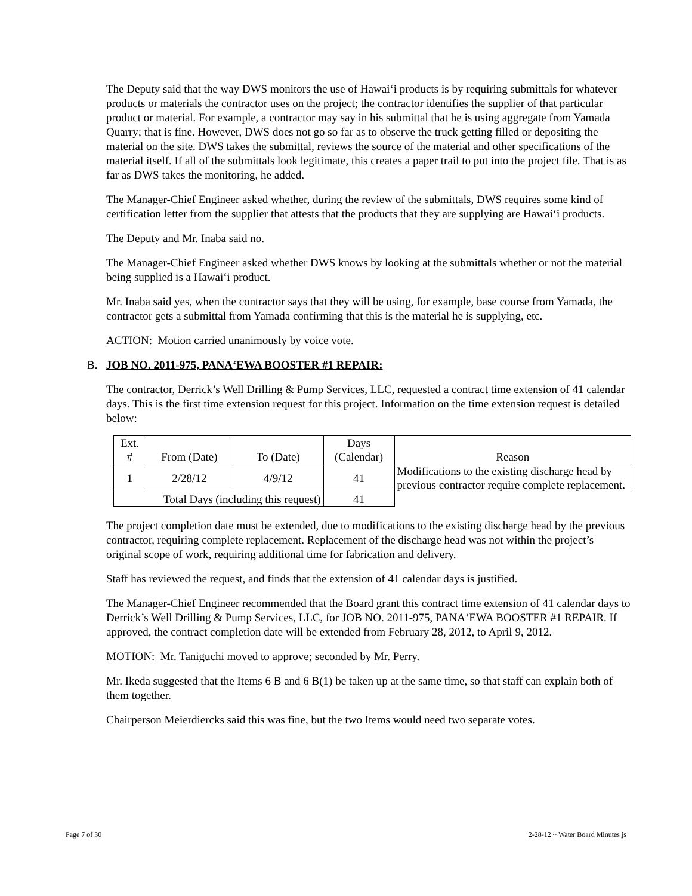The Deputy said that the way DWS monitors the use of Hawai‘i products is by requiring submittals for whatever products or materials the contractor uses on the project; the contractor identifies the supplier of that particular product or material. For example, a contractor may say in his submittal that he is using aggregate from Yamada Quarry; that is fine. However, DWS does not go so far as to observe the truck getting filled or depositing the material on the site. DWS takes the submittal, reviews the source of the material and other specifications of the material itself. If all of the submittals look legitimate, this creates a paper trail to put into the project file. That is as far as DWS takes the monitoring, he added.
The Manager-Chief Engineer asked whether, during the review of the submittals, DWS requires some kind of certification letter from the supplier that attests that the products that they are supplying are Hawai‘i products.
The Deputy and Mr. Inaba said no.
The Manager-Chief Engineer asked whether DWS knows by looking at the submittals whether or not the material being supplied is a Hawai‘i product.
Mr. Inaba said yes, when the contractor says that they will be using, for example, base course from Yamada, the contractor gets a submittal from Yamada confirming that this is the material he is supplying, etc.
ACTION: Motion carried unanimously by voice vote.
B. JOB NO. 2011-975, PANA‘EWA BOOSTER #1 REPAIR:
The contractor, Derrick’s Well Drilling & Pump Services, LLC, requested a contract time extension of 41 calendar days. This is the first time extension request for this project. Information on the time extension request is detailed below:
| Ext. # | From (Date) | To (Date) | Days (Calendar) | Reason |
| 1 | 2/28/12 | 4/9/12 | 41 | Modifications to the existing discharge head by previous contractor require complete replacement. |
| Total Days (including this request) | | | 41 | |
The project completion date must be extended, due to modifications to the existing discharge head by the previous contractor, requiring complete replacement. Replacement of the discharge head was not within the project’s original scope of work, requiring additional time for fabrication and delivery.
Staff has reviewed the request, and finds that the extension of 41 calendar days is justified.
The Manager-Chief Engineer recommended that the Board grant this contract time extension of 41 calendar days to Derrick’s Well Drilling & Pump Services, LLC, for JOB NO. 2011-975, PANA‘EWA BOOSTER #1 REPAIR. If approved, the contract completion date will be extended from February 28, 2012, to April 9, 2012.
MOTION: Mr. Taniguchi moved to approve; seconded by Mr. Perry.
Mr. Ikeda suggested that the Items 6 B and 6 B(1) be taken up at the same time, so that staff can explain both of them together.
Chairperson Meierdiercks said this was fine, but the two Items would need two separate votes.
Page 7 of 30
2-28-12 ~ Water Board Minutes js